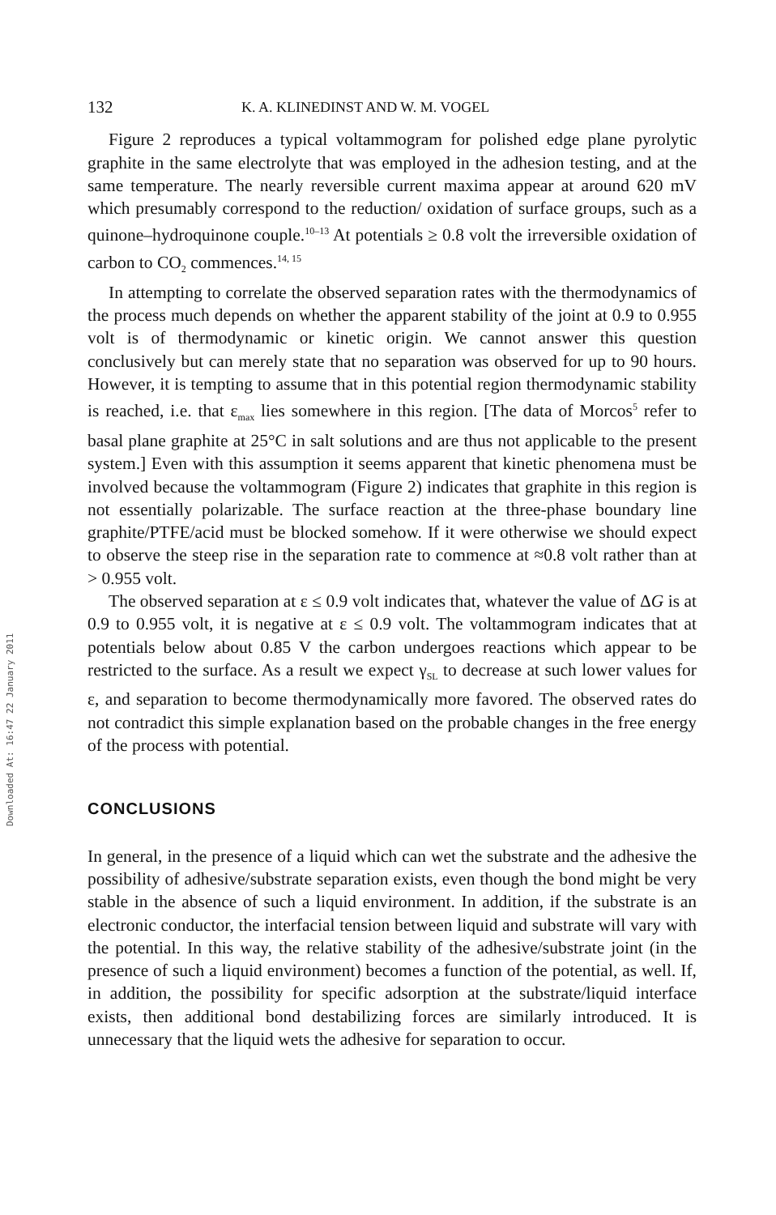Downloaded At: 16:47 22 January 2011
132 K. A. KLINEDINST AND W. M. VOGEL
Figure 2 reproduces a typical voltammogram for polished edge plane pyrolytic graphite in the same electrolyte that was employed in the adhesion testing, and at the same temperature. The nearly reversible current maxima appear at around 620 mV which presumably correspond to the reduction/ oxidation of surface groups, such as a quinone–hydroquinone couple.<sup>10–13</sup> At potentials ≥ 0.8 volt the irreversible oxidation of carbon to CO<sub>2</sub> commences.<sup>14, 15</sup>
In attempting to correlate the observed separation rates with the thermodynamics of the process much depends on whether the apparent stability of the joint at 0.9 to 0.955 volt is of thermodynamic or kinetic origin. We cannot answer this question conclusively but can merely state that no separation was observed for up to 90 hours. However, it is tempting to assume that in this potential region thermodynamic stability is reached, i.e. that ε<sub>max</sub> lies somewhere in this region. [The data of Morcos<sup>5</sup> refer to basal plane graphite at 25°C in salt solutions and are thus not applicable to the present system.] Even with this assumption it seems apparent that kinetic phenomena must be involved because the voltammogram (Figure 2) indicates that graphite in this region is not essentially polarizable. The surface reaction at the three-phase boundary line graphite/PTFE/acid must be blocked somehow. If it were otherwise we should expect to observe the steep rise in the separation rate to commence at ≈0.8 volt rather than at > 0.955 volt.
The observed separation at ε ≤ 0.9 volt indicates that, whatever the value of ΔG is at 0.9 to 0.955 volt, it is negative at ε ≤ 0.9 volt. The voltammogram indicates that at potentials below about 0.85 V the carbon undergoes reactions which appear to be restricted to the surface. As a result we expect γ<sub>SL</sub> to decrease at such lower values for ε, and separation to become thermodynamically more favored. The observed rates do not contradict this simple explanation based on the probable changes in the free energy of the process with potential.
CONCLUSIONS
In general, in the presence of a liquid which can wet the substrate and the adhesive the possibility of adhesive/substrate separation exists, even though the bond might be very stable in the absence of such a liquid environment. In addition, if the substrate is an electronic conductor, the interfacial tension between liquid and substrate will vary with the potential. In this way, the relative stability of the adhesive/substrate joint (in the presence of such a liquid environment) becomes a function of the potential, as well. If, in addition, the possibility for specific adsorption at the substrate/liquid interface exists, then additional bond destabilizing forces are similarly introduced. It is unnecessary that the liquid wets the adhesive for separation to occur.